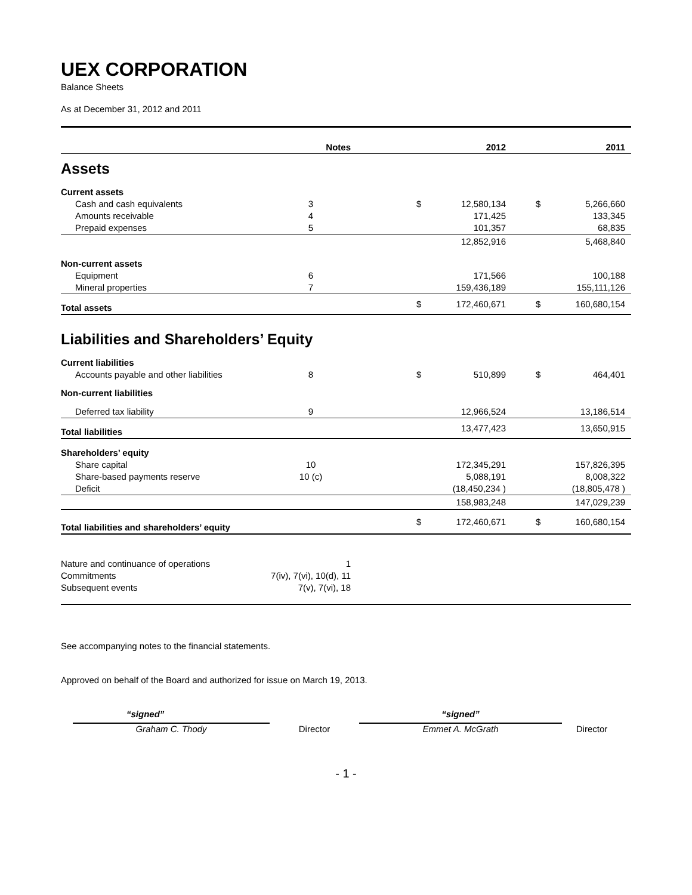UEX CORPORATION
Balance Sheets
As at December 31, 2012 and 2011
| | Notes | | 2012 | | | 2011 | |
| --- | --- | --- | --- | --- | --- | --- | --- |
| Assets | | | | | | | |
| Current assets | | | | | | | |
| Cash and cash equivalents | 3 | | $ | 12,580,134 | | $ | 5,266,660 |
| Amounts receivable | 4 | | | 171,425 | | | 133,345 |
| Prepaid expenses | 5 | | | 101,357 | | | 68,835 |
| | | | | 12,852,916 | | | 5,468,840 |
| Non-current assets | | | | | | | |
| Equipment | 6 | | | 171,566 | | | 100,188 |
| Mineral properties | 7 | | | 159,436,189 | | | 155,111,126 |
| Total assets | | | $ | 172,460,671 | | $ | 160,680,154 |
| Liabilities and Shareholders’ Equity | | | | | | | |
| Current liabilities | | | | | | | |
| Accounts payable and other liabilities | 8 | | $ | 510,899 | | $ | 464,401 |
| Non-current liabilities | | | | | | | |
| Deferred tax liability | 9 | | | 12,966,524 | | | 13,186,514 |
| Total liabilities | | | | 13,477,423 | | | 13,650,915 |
| Shareholders’ equity | | | | | | | |
| Share capital | 10 | | | 172,345,291 | | | 157,826,395 |
| Share-based payments reserve | 10 (c) | | | 5,088,191 | | | 8,008,322 |
| Deficit | | | | (18,450,234 ) | | | (18,805,478 ) |
| | | | | 158,983,248 | | | 147,029,239 |
| Total liabilities and shareholders’ equity | | | $ | 172,460,671 | | $ | 160,680,154 |
| Nature and continuance of operations | 1 | | | | | | |
| Commitments | 7(iv), 7(vi), 10(d), 11 | | | | | | |
| Subsequent events | 7(v), 7(vi), 18 | | | | | | |
See accompanying notes to the financial statements.
Approved on behalf of the Board and authorized for issue on March 19, 2013.
“signed”
Graham C. Thody
Director
“signed”
Emmet A. McGrath
Director
- 1 -